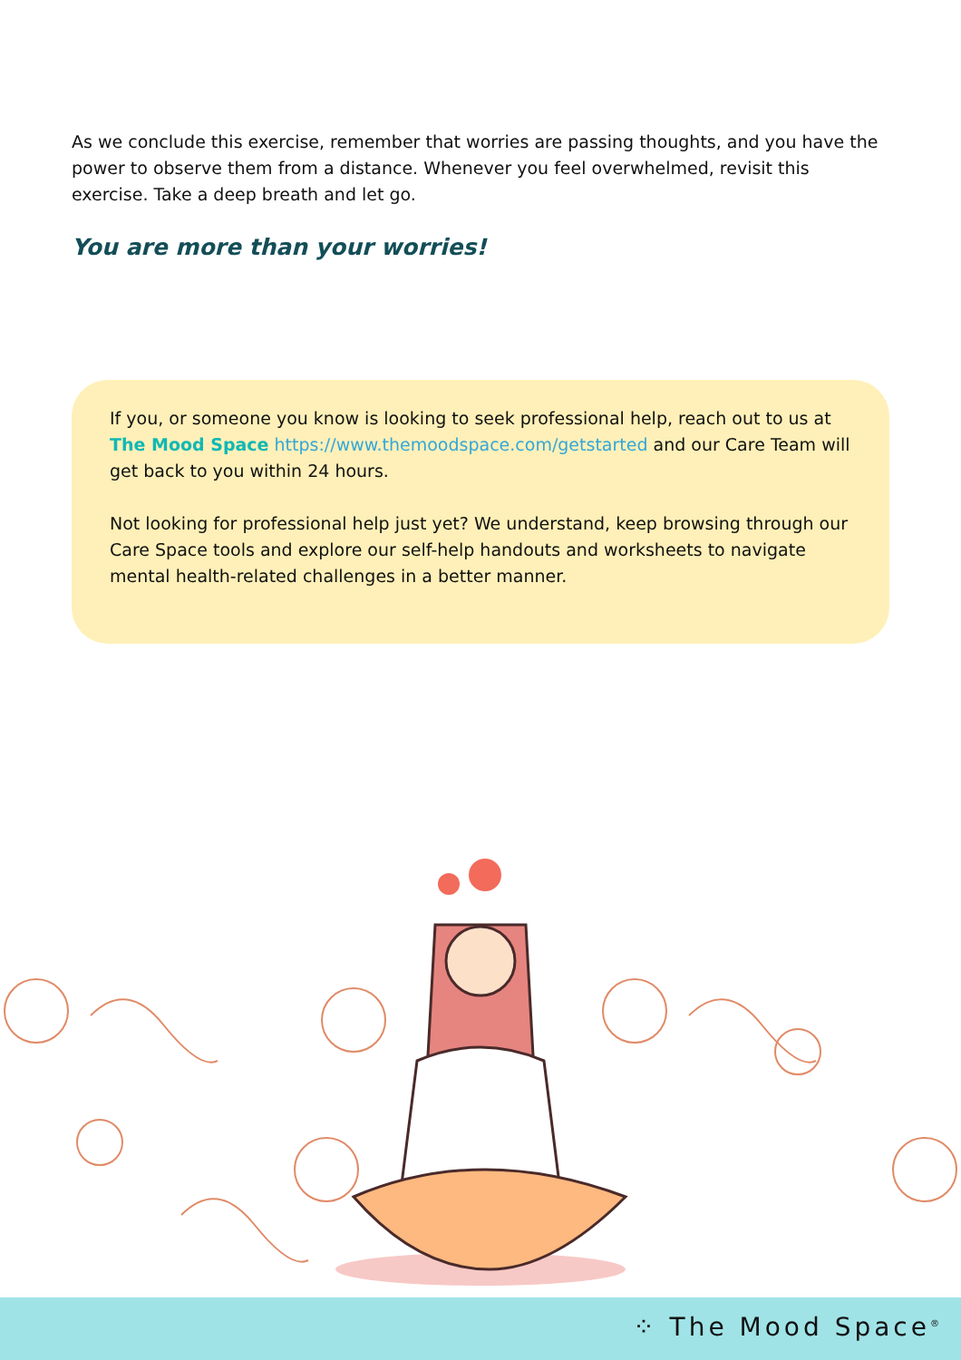As we conclude this exercise, remember that worries are passing thoughts, and you have the power to observe them from a distance. Whenever you feel overwhelmed, revisit this exercise. Take a deep breath and let go.
You are more than your worries!
If you, or someone you know is looking to seek professional help, reach out to us at The Mood Space https://www.themoodspace.com/getstarted and our Care Team will get back to you within 24 hours.
Not looking for professional help just yet? We understand, keep browsing through our Care Space tools and explore our self-help handouts and worksheets to navigate mental health-related challenges in a better manner.
⁘ The Mood Space<sup>®</sup>